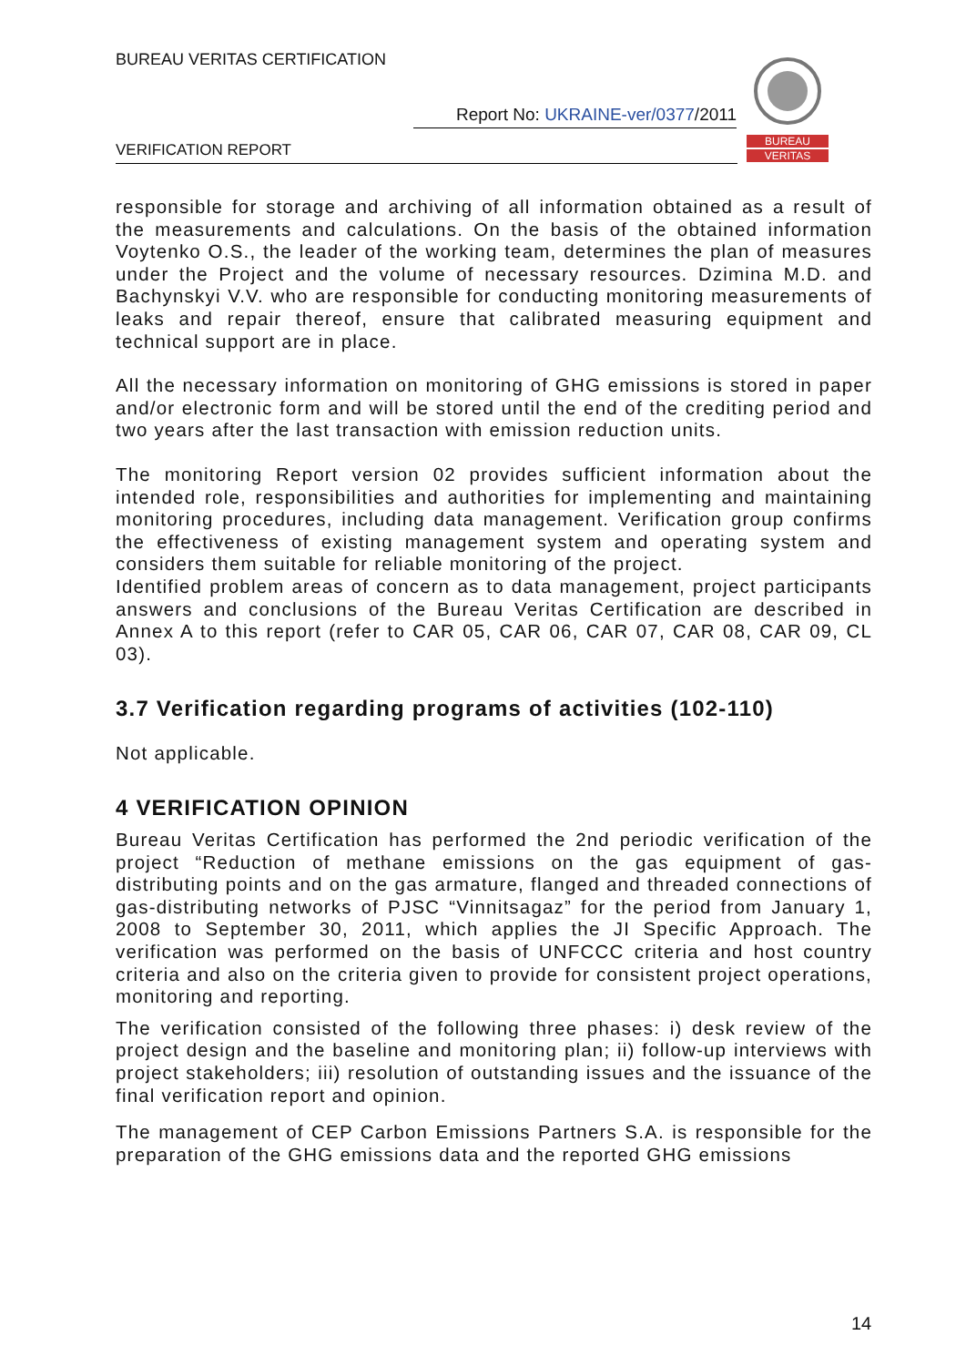BUREAU VERITAS CERTIFICATION
Report No: UKRAINE-ver/0377/2011
VERIFICATION REPORT
BUREAU
VERITAS
responsible for storage and archiving of all information obtained as a result of the measurements and calculations. On the basis of the obtained information Voytenko O.S., the leader of the working team, determines the plan of measures under the Project and the volume of necessary resources. Dzimina M.D. and Bachynskyi V.V. who are responsible for conducting monitoring measurements of leaks and repair thereof, ensure that calibrated measuring equipment and technical support are in place.
All the necessary information on monitoring of GHG emissions is stored in paper and/or electronic form and will be stored until the end of the crediting period and two years after the last transaction with emission reduction units.
The monitoring Report version 02 provides sufficient information about the intended role, responsibilities and authorities for implementing and maintaining monitoring procedures, including data management. Verification group confirms the effectiveness of existing management system and operating system and considers them suitable for reliable monitoring of the project.
Identified problem areas of concern as to data management, project participants answers and conclusions of the Bureau Veritas Certification are described in Annex A to this report (refer to CAR 05, CAR 06, CAR 07, CAR 08, CAR 09, CL 03).
3.7 Verification regarding programs of activities (102-110)
Not applicable.
4 VERIFICATION OPINION
Bureau Veritas Certification has performed the 2nd periodic verification of the project “Reduction of methane emissions on the gas equipment of gas-distributing points and on the gas armature, flanged and threaded connections of gas-distributing networks of PJSC “Vinnitsagaz” for the period from January 1, 2008 to September 30, 2011, which applies the JI Specific Approach. The verification was performed on the basis of UNFCCC criteria and host country criteria and also on the criteria given to provide for consistent project operations, monitoring and reporting.
The verification consisted of the following three phases: i) desk review of the project design and the baseline and monitoring plan; ii) follow-up interviews with project stakeholders; iii) resolution of outstanding issues and the issuance of the final verification report and opinion.
The management of CEP Carbon Emissions Partners S.A. is responsible for the preparation of the GHG emissions data and the reported GHG emissions
14